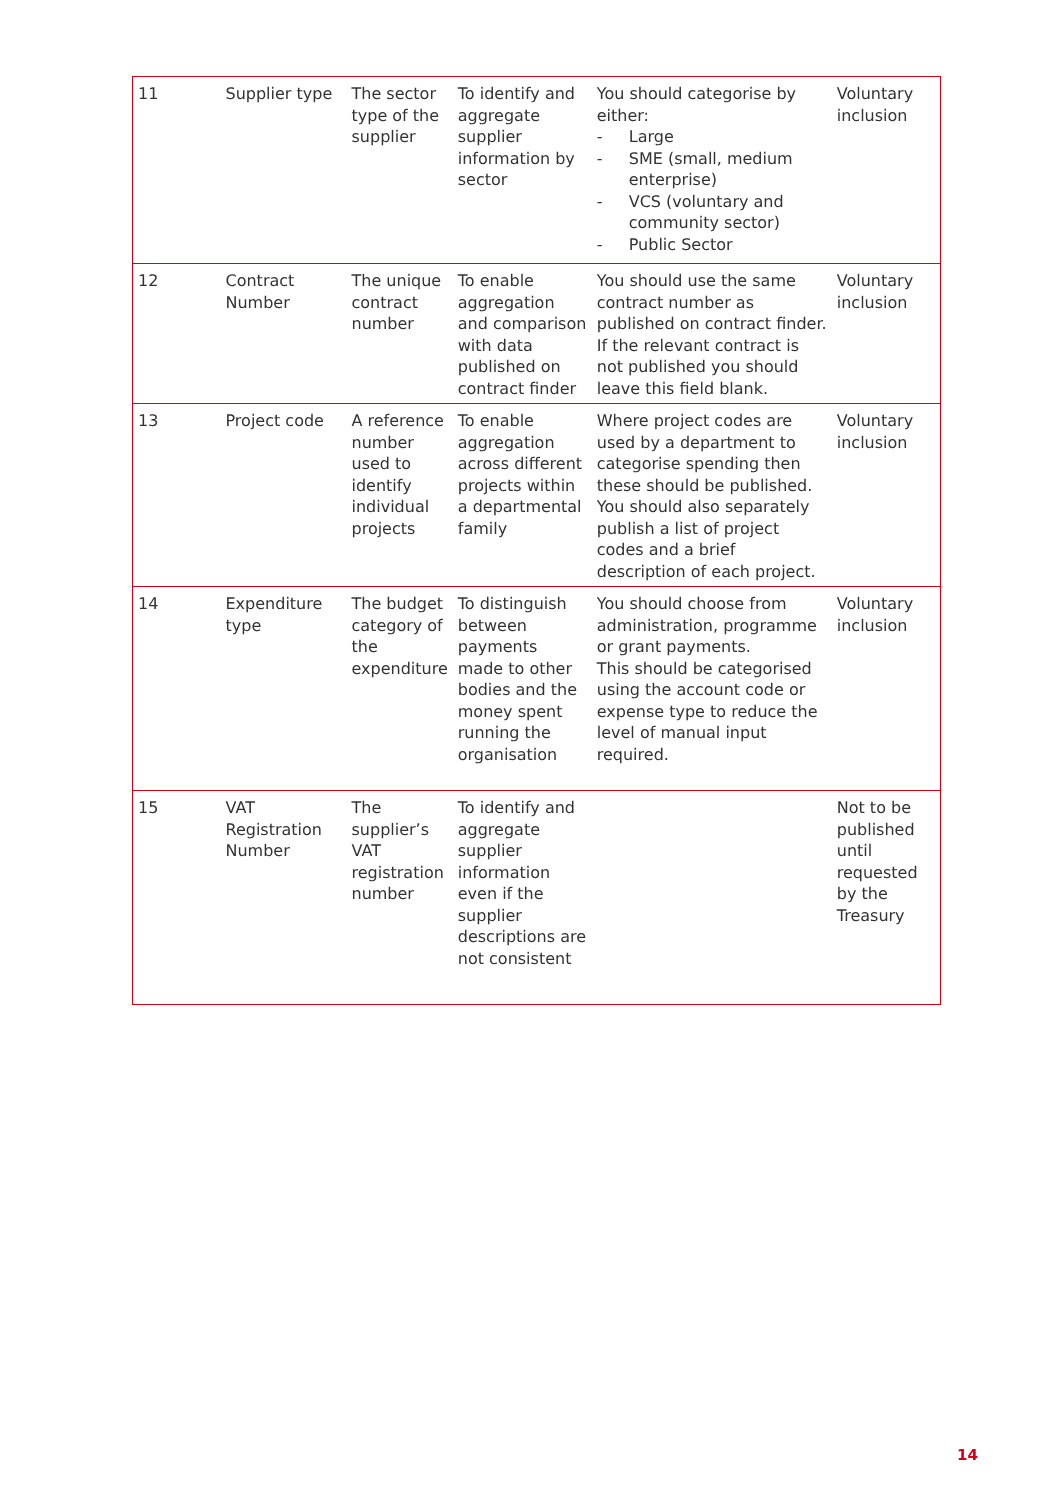| 11 | Supplier type | The sector type of the supplier | To identify and aggregate supplier information by sector | You should categorise by either: - Large - SME (small, medium enterprise) - VCS (voluntary and community sector) - Public Sector | Voluntary inclusion |
| 12 | Contract Number | The unique contract number | To enable aggregation and comparison with data published on contract finder | You should use the same contract number as published on contract finder. If the relevant contract is not published you should leave this field blank. | Voluntary inclusion |
| 13 | Project code | A reference number used to identify individual projects | To enable aggregation across different projects within a departmental family | Where project codes are used by a department to categorise spending then these should be published. You should also separately publish a list of project codes and a brief description of each project. | Voluntary inclusion |
| 14 | Expenditure type | The budget category of the expenditure | To distinguish between payments made to other bodies and the money spent running the organisation | You should choose from administration, programme or grant payments. This should be categorised using the account code or expense type to reduce the level of manual input required. | Voluntary inclusion |
| 15 | VAT Registration Number | The supplier’s VAT registration number | To identify and aggregate supplier information even if the supplier descriptions are not consistent | | Not to be published until requested by the Treasury |
14